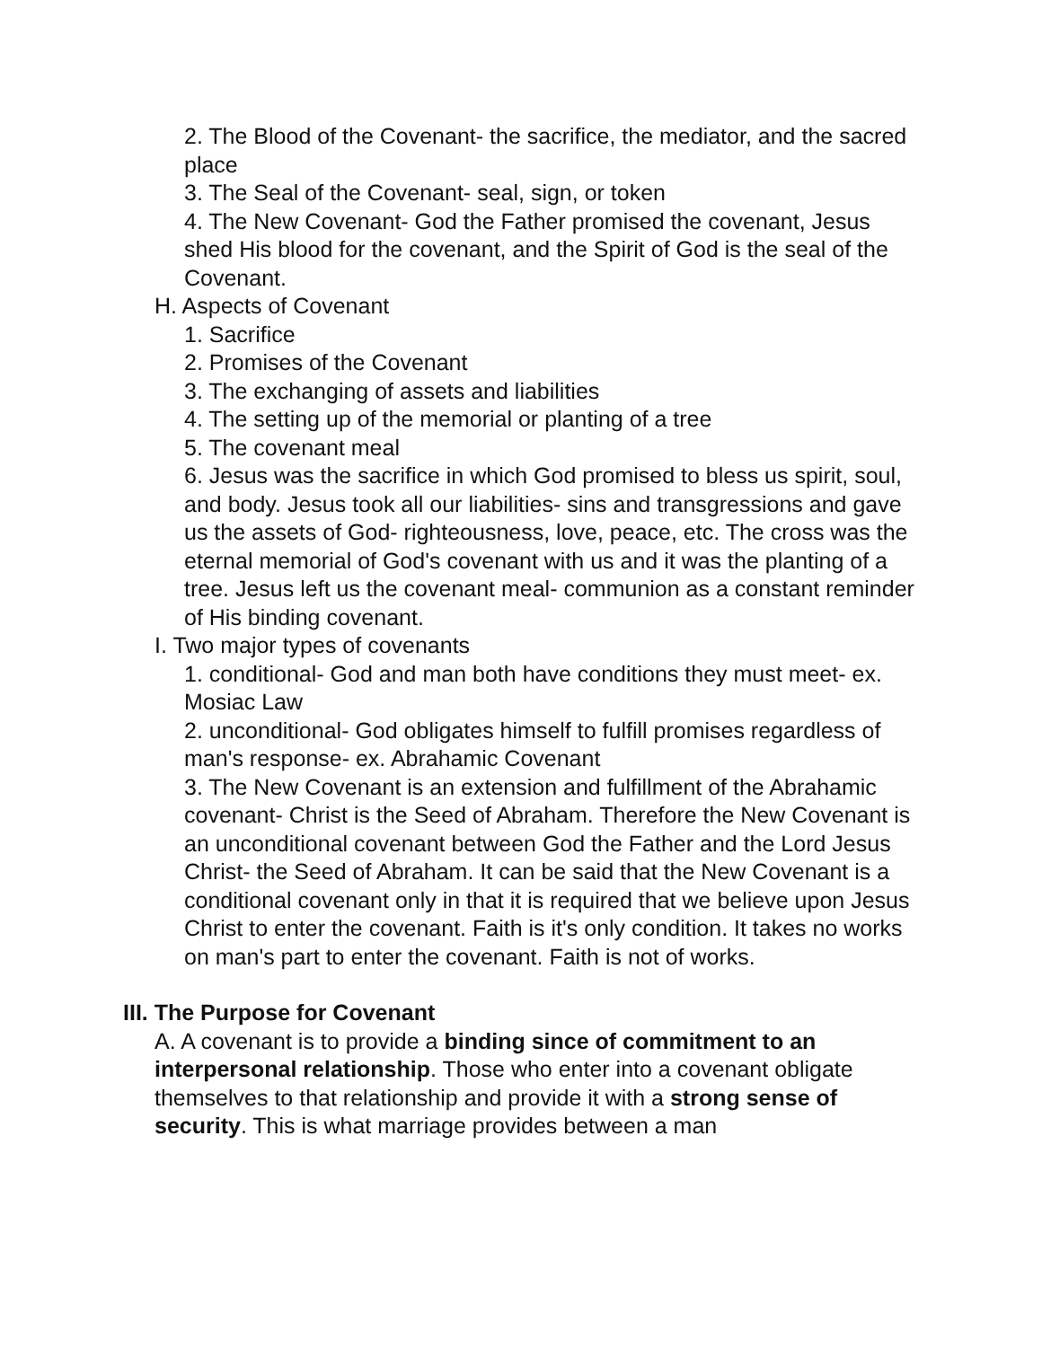2. The Blood of the Covenant- the sacrifice, the mediator, and the sacred place
3. The Seal of the Covenant- seal, sign, or token
4. The New Covenant- God the Father promised the covenant, Jesus shed His blood for the covenant, and the Spirit of God is the seal of the Covenant.
H. Aspects of Covenant
1. Sacrifice
2. Promises of the Covenant
3. The exchanging of assets and liabilities
4. The setting up of the memorial or planting of a tree
5. The covenant meal
6. Jesus was the sacrifice in which God promised to bless us spirit, soul, and body. Jesus took all our liabilities- sins and transgressions and gave us the assets of God- righteousness, love, peace, etc. The cross was the eternal memorial of God's covenant with us and it was the planting of a tree. Jesus left us the covenant meal- communion as a constant reminder of His binding covenant.
I. Two major types of covenants
1. conditional- God and man both have conditions they must meet- ex. Mosiac Law
2. unconditional- God obligates himself to fulfill promises regardless of man's response- ex. Abrahamic Covenant
3. The New Covenant is an extension and fulfillment of the Abrahamic covenant- Christ is the Seed of Abraham. Therefore the New Covenant is an unconditional covenant between God the Father and the Lord Jesus Christ- the Seed of Abraham. It can be said that the New Covenant is a conditional covenant only in that it is required that we believe upon Jesus Christ to enter the covenant. Faith is it's only condition. It takes no works on man's part to enter the covenant. Faith is not of works.
III. The Purpose for Covenant
A. A covenant is to provide a binding since of commitment to an interpersonal relationship. Those who enter into a covenant obligate themselves to that relationship and provide it with a strong sense of security. This is what marriage provides between a man